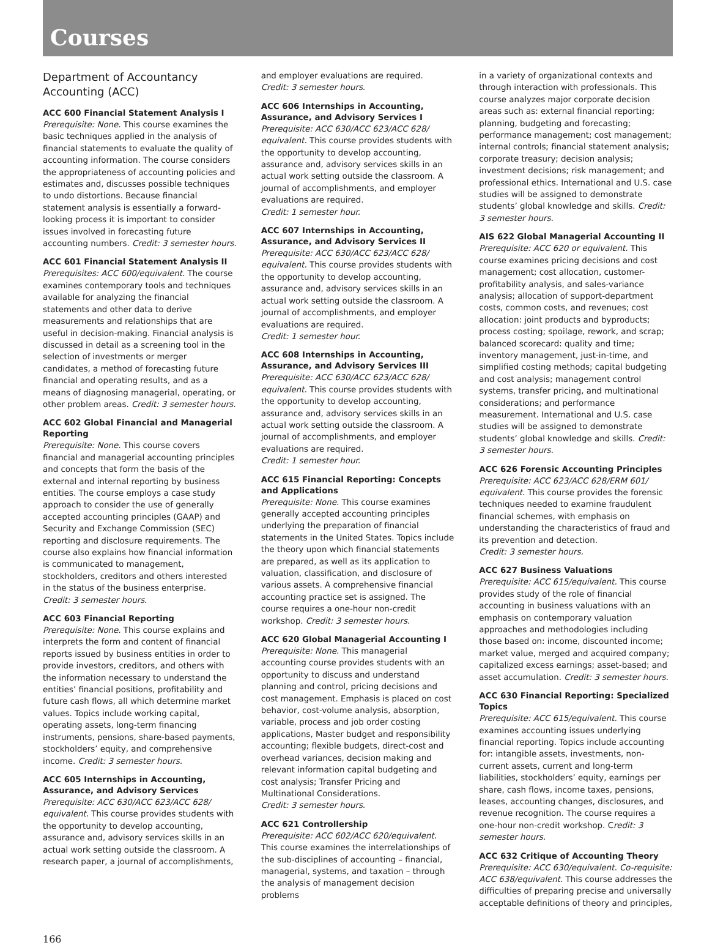Courses
Department of Accountancy
Accounting (ACC)
ACC 600 Financial Statement Analysis I
Prerequisite: None. This course examines the basic techniques applied in the analysis of financial statements to evaluate the quality of accounting information. The course considers the appropriateness of accounting policies and estimates and, discusses possible techniques to undo distortions. Because financial statement analysis is essentially a forward-looking process it is important to consider issues involved in forecasting future accounting numbers. Credit: 3 semester hours.
ACC 601 Financial Statement Analysis II
Prerequisites: ACC 600/equivalent. The course examines contemporary tools and techniques available for analyzing the financial statements and other data to derive measurements and relationships that are useful in decision-making. Financial analysis is discussed in detail as a screening tool in the selection of investments or merger candidates, a method of forecasting future financial and operating results, and as a means of diagnosing managerial, operating, or other problem areas. Credit: 3 semester hours.
ACC 602 Global Financial and Managerial Reporting
Prerequisite: None. This course covers financial and managerial accounting principles and concepts that form the basis of the external and internal reporting by business entities. The course employs a case study approach to consider the use of generally accepted accounting principles (GAAP) and Security and Exchange Commission (SEC) reporting and disclosure requirements. The course also explains how financial information is communicated to management, stockholders, creditors and others interested in the status of the business enterprise.
Credit: 3 semester hours.
ACC 603 Financial Reporting
Prerequisite: None. This course explains and interprets the form and content of financial reports issued by business entities in order to provide investors, creditors, and others with the information necessary to understand the entities’ financial positions, profitability and future cash flows, all which determine market values. Topics include working capital, operating assets, long-term financing instruments, pensions, share-based payments, stockholders’ equity, and comprehensive income. Credit: 3 semester hours.
ACC 605 Internships in Accounting, Assurance, and Advisory Services
Prerequisite: ACC 630/ACC 623/ACC 628/ equivalent. This course provides students with the opportunity to develop accounting, assurance and, advisory services skills in an actual work setting outside the classroom. A research paper, a journal of accomplishments,
and employer evaluations are required.
Credit: 3 semester hours.
ACC 606 Internships in Accounting, Assurance, and Advisory Services I
Prerequisite: ACC 630/ACC 623/ACC 628/ equivalent. This course provides students with the opportunity to develop accounting, assurance and, advisory services skills in an actual work setting outside the classroom. A journal of accomplishments, and employer evaluations are required.
Credit: 1 semester hour.
ACC 607 Internships in Accounting, Assurance, and Advisory Services II
Prerequisite: ACC 630/ACC 623/ACC 628/ equivalent. This course provides students with the opportunity to develop accounting, assurance and, advisory services skills in an actual work setting outside the classroom. A journal of accomplishments, and employer evaluations are required.
Credit: 1 semester hour.
ACC 608 Internships in Accounting, Assurance, and Advisory Services III
Prerequisite: ACC 630/ACC 623/ACC 628/ equivalent. This course provides students with the opportunity to develop accounting, assurance and, advisory services skills in an actual work setting outside the classroom. A journal of accomplishments, and employer evaluations are required.
Credit: 1 semester hour.
ACC 615 Financial Reporting: Concepts and Applications
Prerequisite: None. This course examines generally accepted accounting principles underlying the preparation of financial statements in the United States. Topics include the theory upon which financial statements are prepared, as well as its application to valuation, classification, and disclosure of various assets. A comprehensive financial accounting practice set is assigned. The course requires a one-hour non-credit workshop. Credit: 3 semester hours.
ACC 620 Global Managerial Accounting I
Prerequisite: None. This managerial accounting course provides students with an opportunity to discuss and understand planning and control, pricing decisions and cost management. Emphasis is placed on cost behavior, cost-volume analysis, absorption, variable, process and job order costing applications, Master budget and responsibility accounting; flexible budgets, direct-cost and overhead variances, decision making and relevant information capital budgeting and cost analysis; Transfer Pricing and Multinational Considerations.
Credit: 3 semester hours.
ACC 621 Controllership
Prerequisite: ACC 602/ACC 620/equivalent. This course examines the interrelationships of the sub-disciplines of accounting – financial, managerial, systems, and taxation – through the analysis of management decision problems
in a variety of organizational contexts and through interaction with professionals. This course analyzes major corporate decision areas such as: external financial reporting; planning, budgeting and forecasting; performance management; cost management; internal controls; financial statement analysis; corporate treasury; decision analysis; investment decisions; risk management; and professional ethics. International and U.S. case studies will be assigned to demonstrate students’ global knowledge and skills. Credit: 3 semester hours.
AIS 622 Global Managerial Accounting II
Prerequisite: ACC 620 or equivalent. This course examines pricing decisions and cost management; cost allocation, customer-profitability analysis, and sales-variance analysis; allocation of support-department costs, common costs, and revenues; cost allocation: joint products and byproducts; process costing; spoilage, rework, and scrap; balanced scorecard: quality and time; inventory management, just-in-time, and simplified costing methods; capital budgeting and cost analysis; management control systems, transfer pricing, and multinational considerations; and performance measurement. International and U.S. case studies will be assigned to demonstrate students’ global knowledge and skills. Credit: 3 semester hours.
ACC 626 Forensic Accounting Principles
Prerequisite: ACC 623/ACC 628/ERM 601/ equivalent. This course provides the forensic techniques needed to examine fraudulent financial schemes, with emphasis on understanding the characteristics of fraud and its prevention and detection.
Credit: 3 semester hours.
ACC 627 Business Valuations
Prerequisite: ACC 615/equivalent. This course provides study of the role of financial accounting in business valuations with an emphasis on contemporary valuation approaches and methodologies including those based on: income, discounted income; market value, merged and acquired company; capitalized excess earnings; asset-based; and asset accumulation. Credit: 3 semester hours.
ACC 630 Financial Reporting: Specialized Topics
Prerequisite: ACC 615/equivalent. This course examines accounting issues underlying financial reporting. Topics include accounting for: intangible assets, investments, non-current assets, current and long-term liabilities, stockholders’ equity, earnings per share, cash flows, income taxes, pensions, leases, accounting changes, disclosures, and revenue recognition. The course requires a one-hour non-credit workshop. Credit: 3 semester hours.
ACC 632 Critique of Accounting Theory
Prerequisite: ACC 630/equivalent. Co-requisite: ACC 638/equivalent. This course addresses the difficulties of preparing precise and universally acceptable definitions of theory and principles,
166